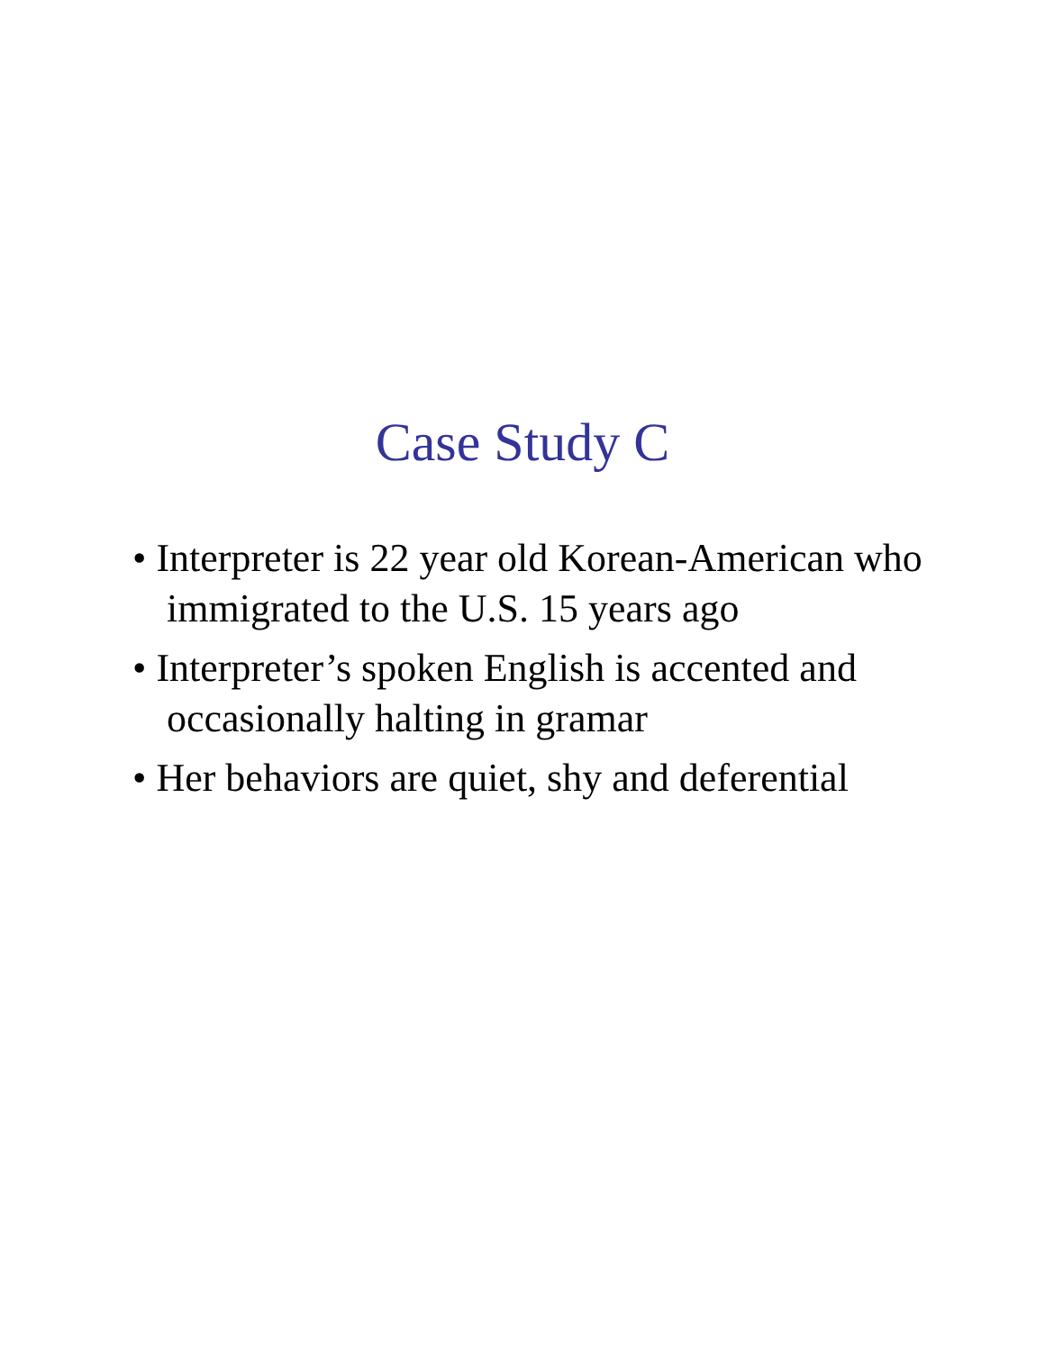Case Study C
• Interpreter is 22 year old Korean-American who immigrated to the U.S. 15 years ago
• Interpreter’s spoken English is accented and occasionally halting in gramar
• Her behaviors are quiet, shy and deferential